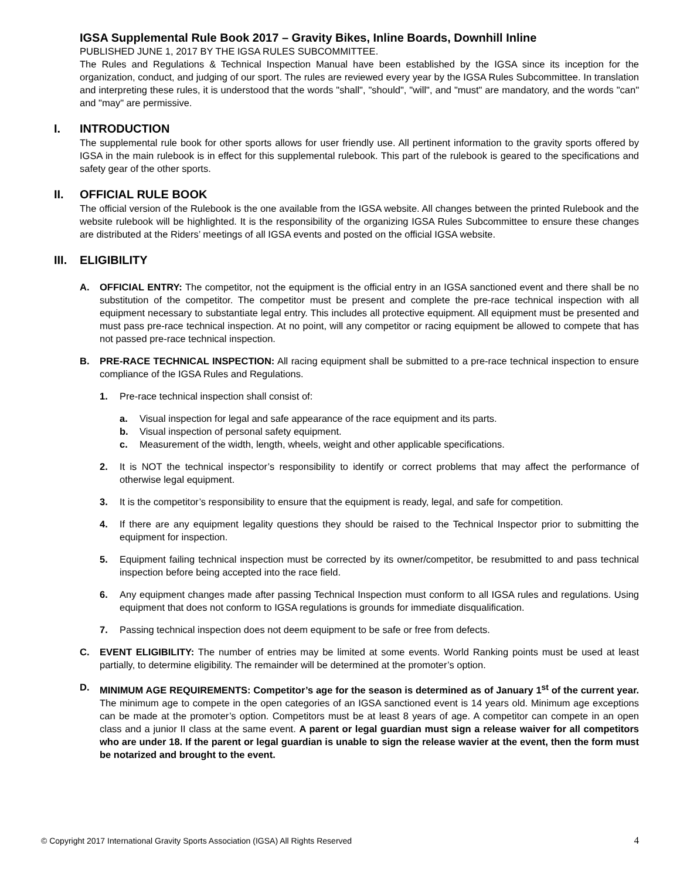IGSA Supplemental Rule Book 2017 – Gravity Bikes, Inline Boards, Downhill Inline
PUBLISHED JUNE 1, 2017 BY THE IGSA RULES SUBCOMMITTEE.
The Rules and Regulations & Technical Inspection Manual have been established by the IGSA since its inception for the organization, conduct, and judging of our sport. The rules are reviewed every year by the IGSA Rules Subcommittee. In translation and interpreting these rules, it is understood that the words "shall", "should", "will", and "must" are mandatory, and the words "can" and "may" are permissive.
I. INTRODUCTION
The supplemental rule book for other sports allows for user friendly use. All pertinent information to the gravity sports offered by IGSA in the main rulebook is in effect for this supplemental rulebook. This part of the rulebook is geared to the specifications and safety gear of the other sports.
II. OFFICIAL RULE BOOK
The official version of the Rulebook is the one available from the IGSA website. All changes between the printed Rulebook and the website rulebook will be highlighted. It is the responsibility of the organizing IGSA Rules Subcommittee to ensure these changes are distributed at the Riders’ meetings of all IGSA events and posted on the official IGSA website.
III. ELIGIBILITY
A. OFFICIAL ENTRY: The competitor, not the equipment is the official entry in an IGSA sanctioned event and there shall be no substitution of the competitor. The competitor must be present and complete the pre-race technical inspection with all equipment necessary to substantiate legal entry. This includes all protective equipment. All equipment must be presented and must pass pre-race technical inspection. At no point, will any competitor or racing equipment be allowed to compete that has not passed pre-race technical inspection.
B. PRE-RACE TECHNICAL INSPECTION: All racing equipment shall be submitted to a pre-race technical inspection to ensure compliance of the IGSA Rules and Regulations.
1. Pre-race technical inspection shall consist of:
a. Visual inspection for legal and safe appearance of the race equipment and its parts.
b. Visual inspection of personal safety equipment.
c. Measurement of the width, length, wheels, weight and other applicable specifications.
2. It is NOT the technical inspector’s responsibility to identify or correct problems that may affect the performance of otherwise legal equipment.
3. It is the competitor’s responsibility to ensure that the equipment is ready, legal, and safe for competition.
4. If there are any equipment legality questions they should be raised to the Technical Inspector prior to submitting the equipment for inspection.
5. Equipment failing technical inspection must be corrected by its owner/competitor, be resubmitted to and pass technical inspection before being accepted into the race field.
6. Any equipment changes made after passing Technical Inspection must conform to all IGSA rules and regulations. Using equipment that does not conform to IGSA regulations is grounds for immediate disqualification.
7. Passing technical inspection does not deem equipment to be safe or free from defects.
C. EVENT ELIGIBILITY: The number of entries may be limited at some events. World Ranking points must be used at least partially, to determine eligibility. The remainder will be determined at the promoter’s option.
D. MINIMUM AGE REQUIREMENTS: Competitor’s age for the season is determined as of January 1<sup>st</sup> of the current year. The minimum age to compete in the open categories of an IGSA sanctioned event is 14 years old. Minimum age exceptions can be made at the promoter’s option. Competitors must be at least 8 years of age. A competitor can compete in an open class and a junior II class at the same event. A parent or legal guardian must sign a release waiver for all competitors who are under 18. If the parent or legal guardian is unable to sign the release wavier at the event, then the form must be notarized and brought to the event.
© Copyright 2017 International Gravity Sports Association (IGSA) All Rights Reserved 4